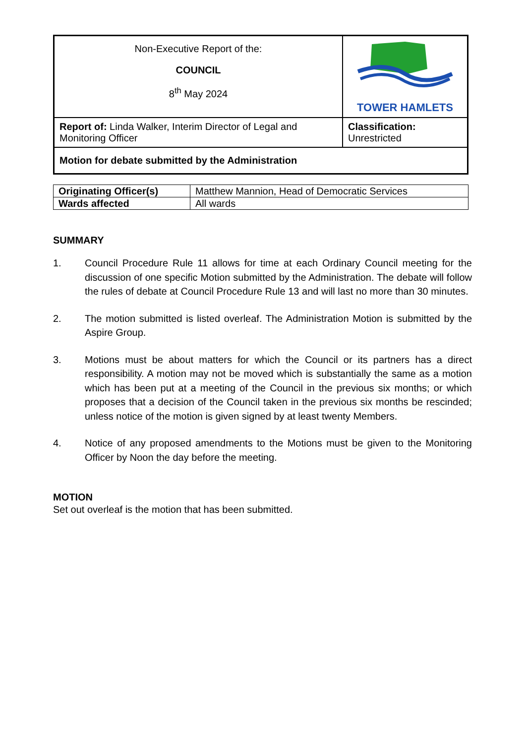| Non-Executive Report of the: COUNCIL 8<sup>th</sup> May 2024 | TOWER HAMLETS |
| Report of: Linda Walker, Interim Director of Legal and Monitoring Officer | Classification: Unrestricted |
| Motion for debate submitted by the Administration | |
| Originating Officer(s) | Matthew Mannion, Head of Democratic Services |
| Wards affected | All wards |
SUMMARY
1. Council Procedure Rule 11 allows for time at each Ordinary Council meeting for the discussion of one specific Motion submitted by the Administration. The debate will follow the rules of debate at Council Procedure Rule 13 and will last no more than 30 minutes.
2. The motion submitted is listed overleaf. The Administration Motion is submitted by the Aspire Group.
3. Motions must be about matters for which the Council or its partners has a direct responsibility. A motion may not be moved which is substantially the same as a motion which has been put at a meeting of the Council in the previous six months; or which proposes that a decision of the Council taken in the previous six months be rescinded; unless notice of the motion is given signed by at least twenty Members.
4. Notice of any proposed amendments to the Motions must be given to the Monitoring Officer by Noon the day before the meeting.
MOTION
Set out overleaf is the motion that has been submitted.